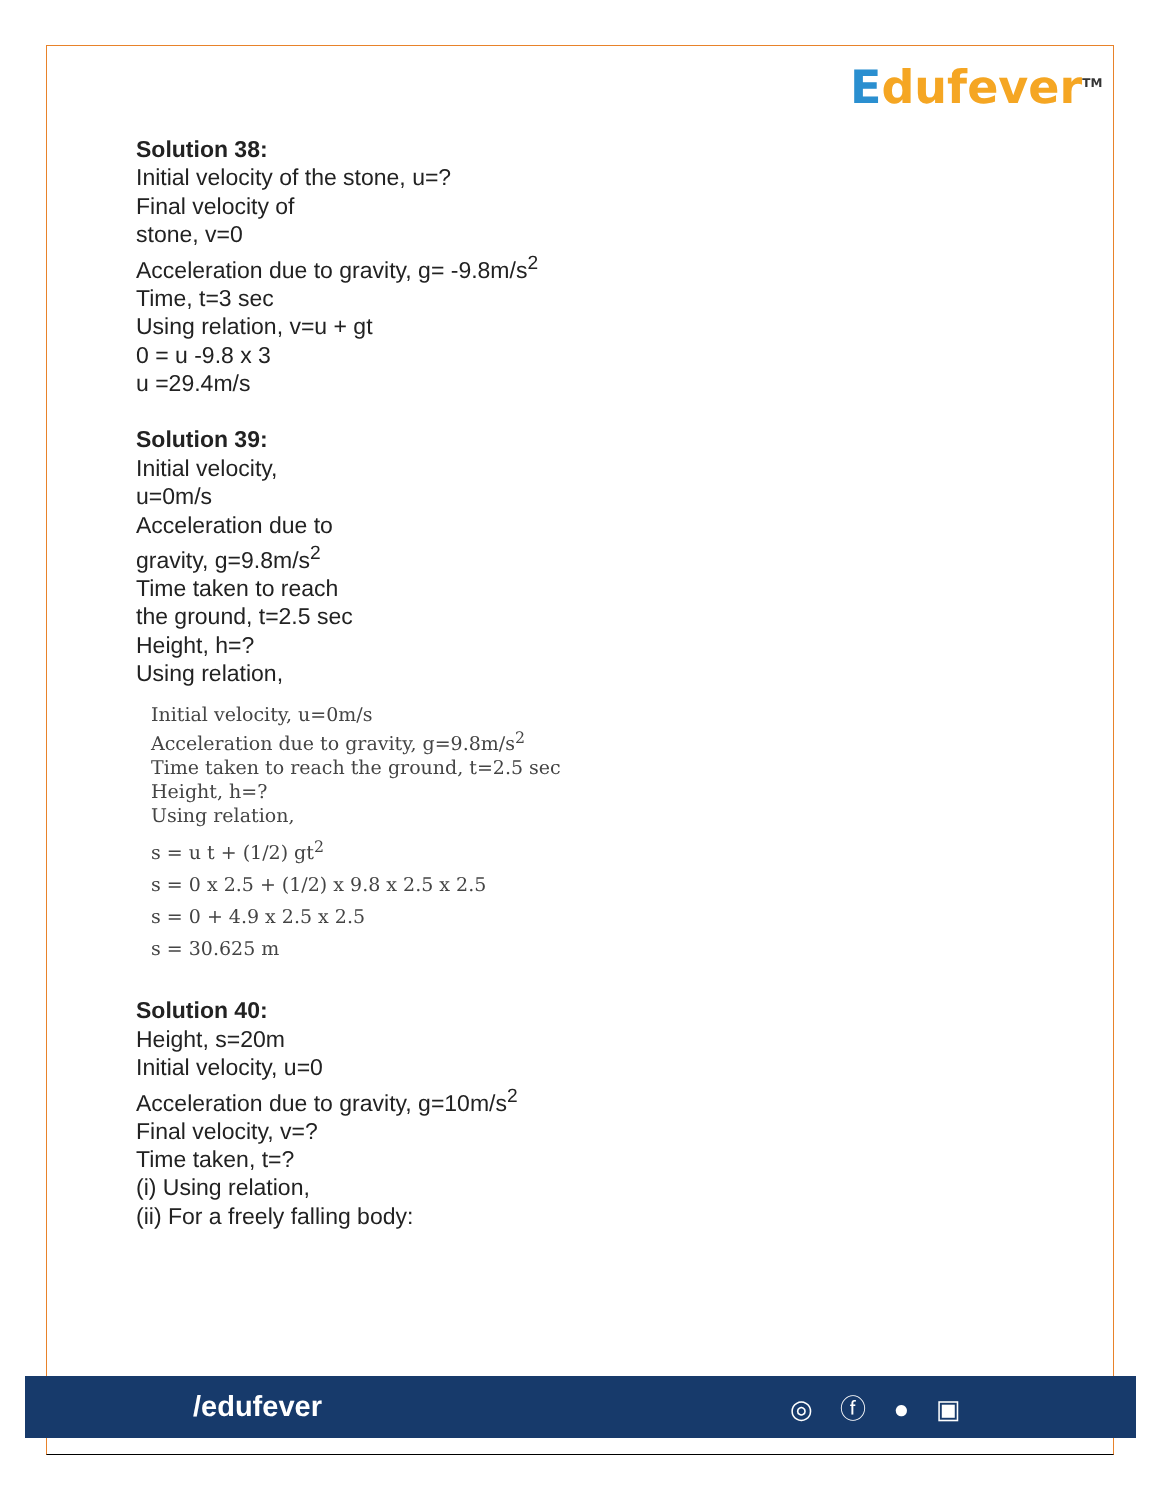Edufever<sup>TM</sup>
Solution 38:
Initial velocity of the stone, u=?
Final velocity of
stone, v=0
Acceleration due to gravity, g= -9.8m/s<sup>2</sup>
Time, t=3 sec
Using relation, v=u + gt
0 = u -9.8 x 3
u =29.4m/s
Solution 39:
Initial velocity,
u=0m/s
Acceleration due to
gravity, g=9.8m/s<sup>2</sup>
Time taken to reach
the ground, t=2.5 sec
Height, h=?
Using relation,
Initial velocity, u=0m/s
Acceleration due to gravity, g=9.8m/s<sup>2</sup>
Time taken to reach the ground, t=2.5 sec
Height, h=?
Using relation,
s = u t + (1/2) gt<sup>2</sup>
s = 0 x 2.5 + (1/2) x 9.8 x 2.5 x 2.5
s = 0 + 4.9 x 2.5 x 2.5
s = 30.625 m
Solution 40:
Height, s=20m
Initial velocity, u=0
Acceleration due to gravity, g=10m/s<sup>2</sup>
Final velocity, v=?
Time taken, t=?
(i) Using relation,
(ii) For a freely falling body:
/edufever ◎ ⓕ ● ▣